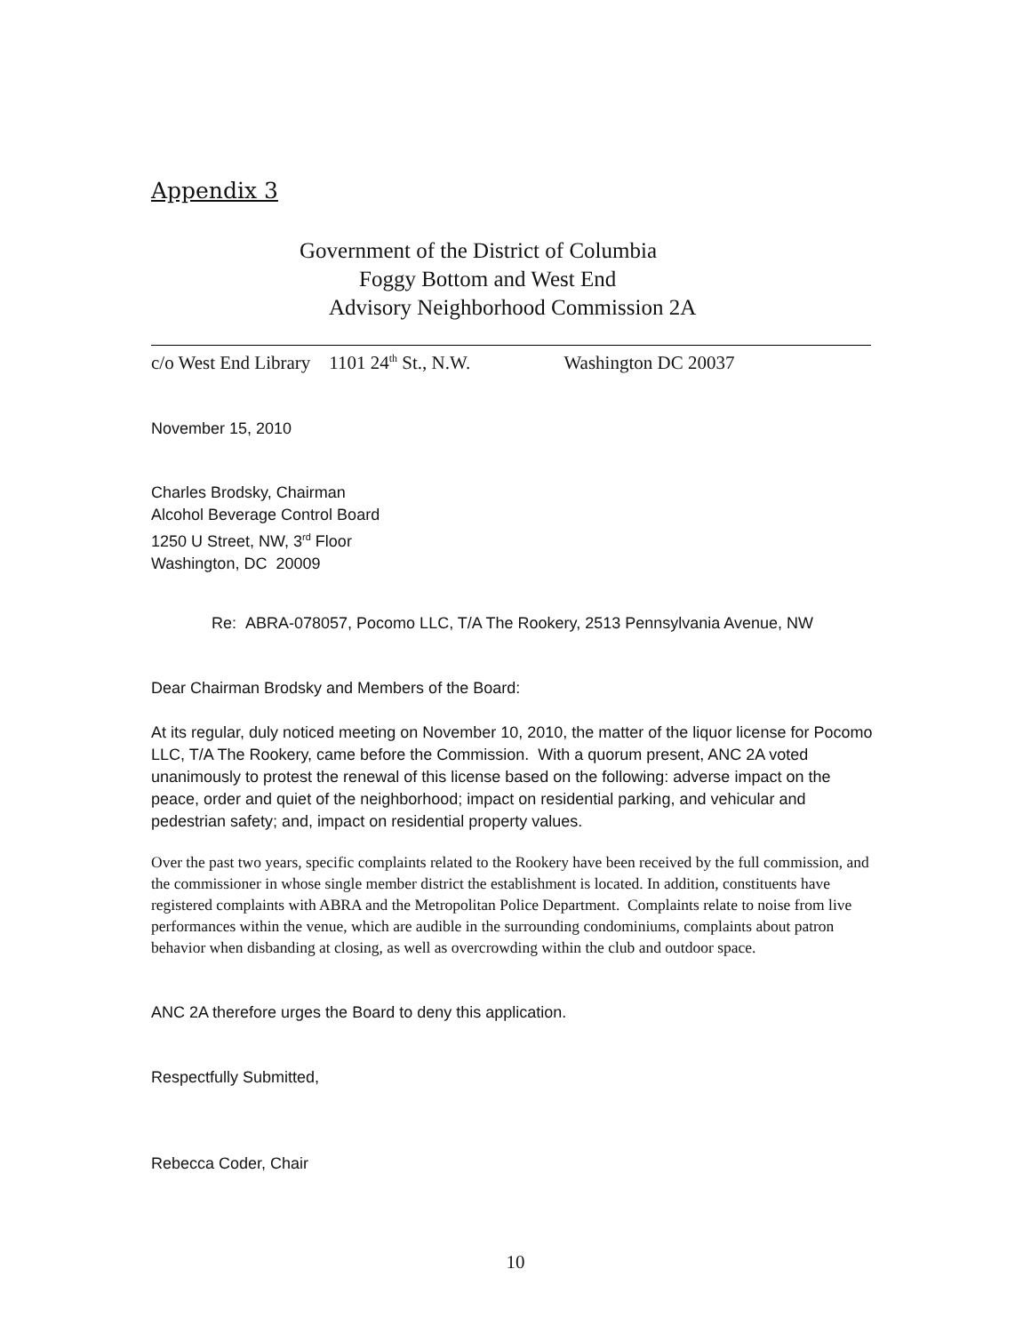Appendix 3
Government of the District of Columbia
Foggy Bottom and West End
Advisory Neighborhood Commission 2A
c/o West End Library 1101 24<sup>th</sup> St., N.W. Washington DC 20037
November 15, 2010
Charles Brodsky, Chairman
Alcohol Beverage Control Board
1250 U Street, NW, 3<sup>rd</sup> Floor
Washington, DC 20009
Re: ABRA-078057, Pocomo LLC, T/A The Rookery, 2513 Pennsylvania Avenue, NW
Dear Chairman Brodsky and Members of the Board:
At its regular, duly noticed meeting on November 10, 2010, the matter of the liquor license for Pocomo LLC, T/A The Rookery, came before the Commission. With a quorum present, ANC 2A voted unanimously to protest the renewal of this license based on the following: adverse impact on the peace, order and quiet of the neighborhood; impact on residential parking, and vehicular and pedestrian safety; and, impact on residential property values.
Over the past two years, specific complaints related to the Rookery have been received by the full commission, and the commissioner in whose single member district the establishment is located. In addition, constituents have registered complaints with ABRA and the Metropolitan Police Department. Complaints relate to noise from live performances within the venue, which are audible in the surrounding condominiums, complaints about patron behavior when disbanding at closing, as well as overcrowding within the club and outdoor space.
ANC 2A therefore urges the Board to deny this application.
Respectfully Submitted,
Rebecca Coder, Chair
10